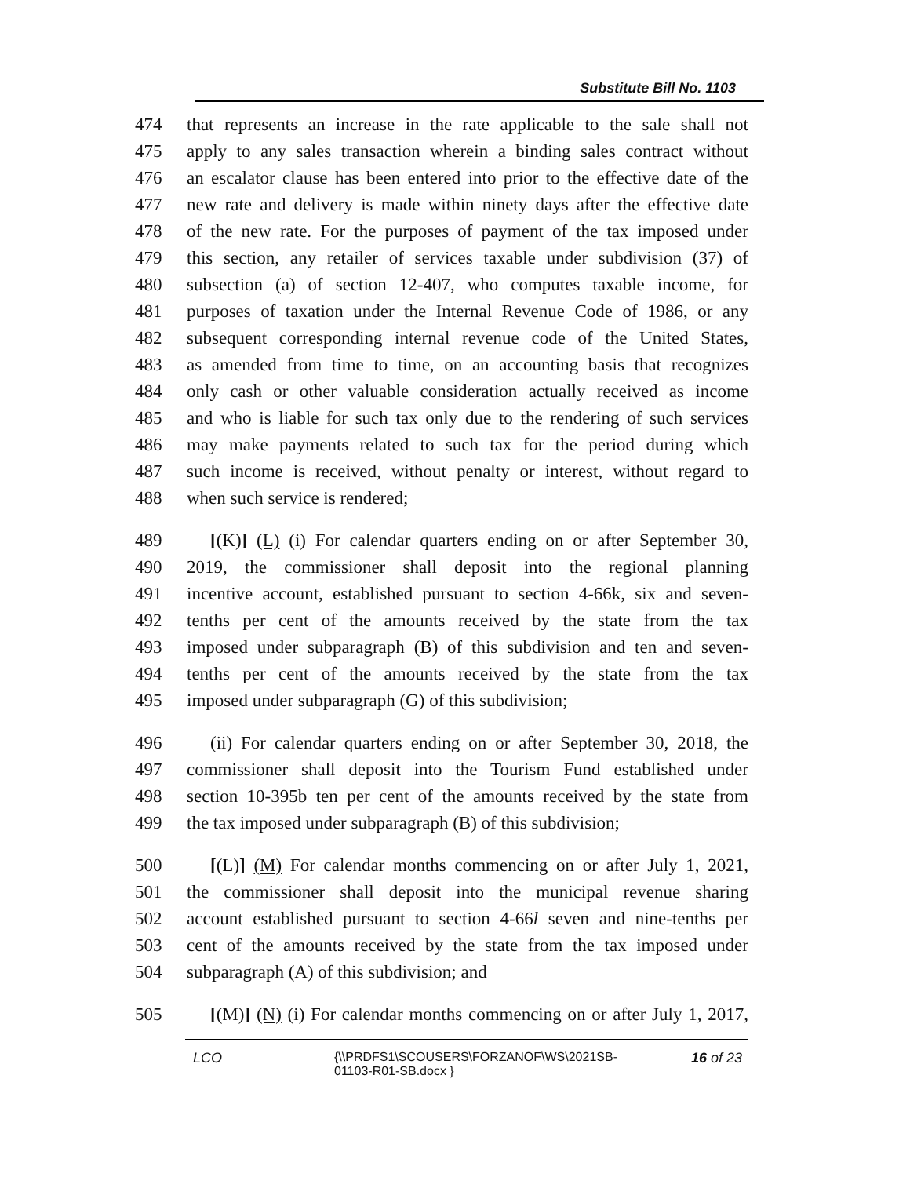Substitute Bill No. 1103
474 that represents an increase in the rate applicable to the sale shall not
475 apply to any sales transaction wherein a binding sales contract without
476 an escalator clause has been entered into prior to the effective date of the
477 new rate and delivery is made within ninety days after the effective date
478 of the new rate. For the purposes of payment of the tax imposed under
479 this section, any retailer of services taxable under subdivision (37) of
480 subsection (a) of section 12-407, who computes taxable income, for
481 purposes of taxation under the Internal Revenue Code of 1986, or any
482 subsequent corresponding internal revenue code of the United States,
483 as amended from time to time, on an accounting basis that recognizes
484 only cash or other valuable consideration actually received as income
485 and who is liable for such tax only due to the rendering of such services
486 may make payments related to such tax for the period during which
487 such income is received, without penalty or interest, without regard to
488 when such service is rendered;
489 [(K)] (L) (i) For calendar quarters ending on or after September 30,
490 2019, the commissioner shall deposit into the regional planning
491 incentive account, established pursuant to section 4-66k, six and seven-
492 tenths per cent of the amounts received by the state from the tax
493 imposed under subparagraph (B) of this subdivision and ten and seven-
494 tenths per cent of the amounts received by the state from the tax
495 imposed under subparagraph (G) of this subdivision;
496 (ii) For calendar quarters ending on or after September 30, 2018, the
497 commissioner shall deposit into the Tourism Fund established under
498 section 10-395b ten per cent of the amounts received by the state from
499 the tax imposed under subparagraph (B) of this subdivision;
500 [(L)] (M) For calendar months commencing on or after July 1, 2021,
501 the commissioner shall deposit into the municipal revenue sharing
502 account established pursuant to section 4-66l seven and nine-tenths per
503 cent of the amounts received by the state from the tax imposed under
504 subparagraph (A) of this subdivision; and
505 [(M)] (N) (i) For calendar months commencing on or after July 1, 2017,
LCO {\\PRDFS1\SCOUSERS\FORZANOF\WS\2021SB-01103-R01-SB.docx } 16 of 23